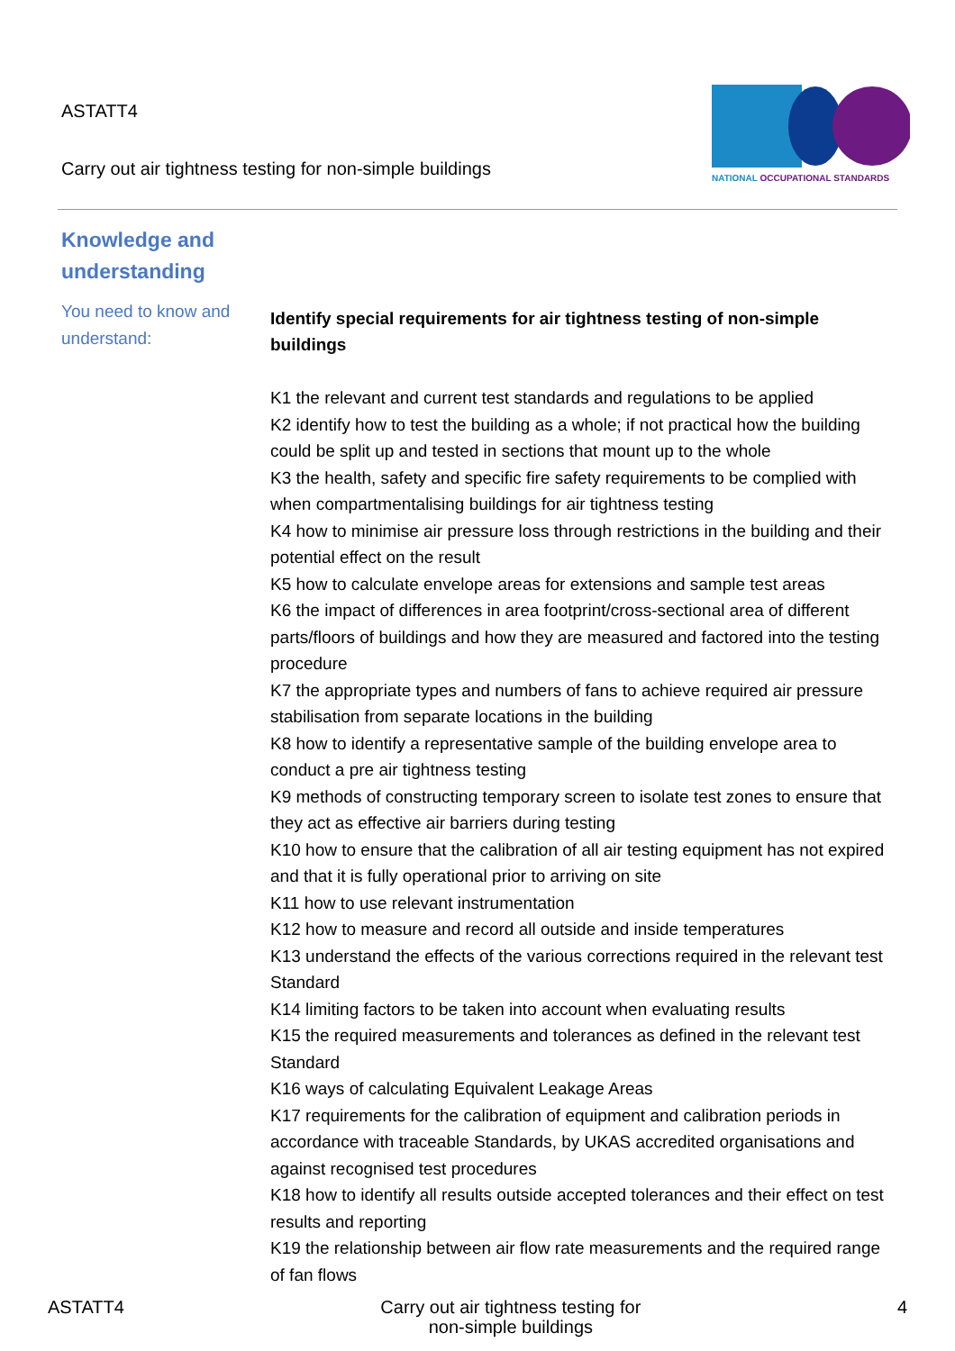ASTATT4
Carry out air tightness testing for non-simple buildings
NATIONAL OCCUPATIONAL STANDARDS
Knowledge and understanding
You need to know and understand:
Identify special requirements for air tightness testing of non-simple buildings
K1 the relevant and current test standards and regulations to be applied
K2 identify how to test the building as a whole; if not practical how the building could be split up and tested in sections that mount up to the whole
K3 the health, safety and specific fire safety requirements to be complied with when compartmentalising buildings for air tightness testing
K4 how to minimise air pressure loss through restrictions in the building and their potential effect on the result
K5 how to calculate envelope areas for extensions and sample test areas
K6 the impact of differences in area footprint/cross-sectional area of different parts/floors of buildings and how they are measured and factored into the testing procedure
K7 the appropriate types and numbers of fans to achieve required air pressure stabilisation from separate locations in the building
K8 how to identify a representative sample of the building envelope area to conduct a pre air tightness testing
K9 methods of constructing temporary screen to isolate test zones to ensure that they act as effective air barriers during testing
K10 how to ensure that the calibration of all air testing equipment has not expired and that it is fully operational prior to arriving on site
K11 how to use relevant instrumentation
K12 how to measure and record all outside and inside temperatures
K13 understand the effects of the various corrections required in the relevant test Standard
K14 limiting factors to be taken into account when evaluating results
K15 the required measurements and tolerances as defined in the relevant test Standard
K16 ways of calculating Equivalent Leakage Areas
K17 requirements for the calibration of equipment and calibration periods in accordance with traceable Standards, by UKAS accredited organisations and against recognised test procedures
K18 how to identify all results outside accepted tolerances and their effect on test results and reporting
K19 the relationship between air flow rate measurements and the required range of fan flows
ASTATT4 Carry out air tightness testing for
non-simple buildings 4